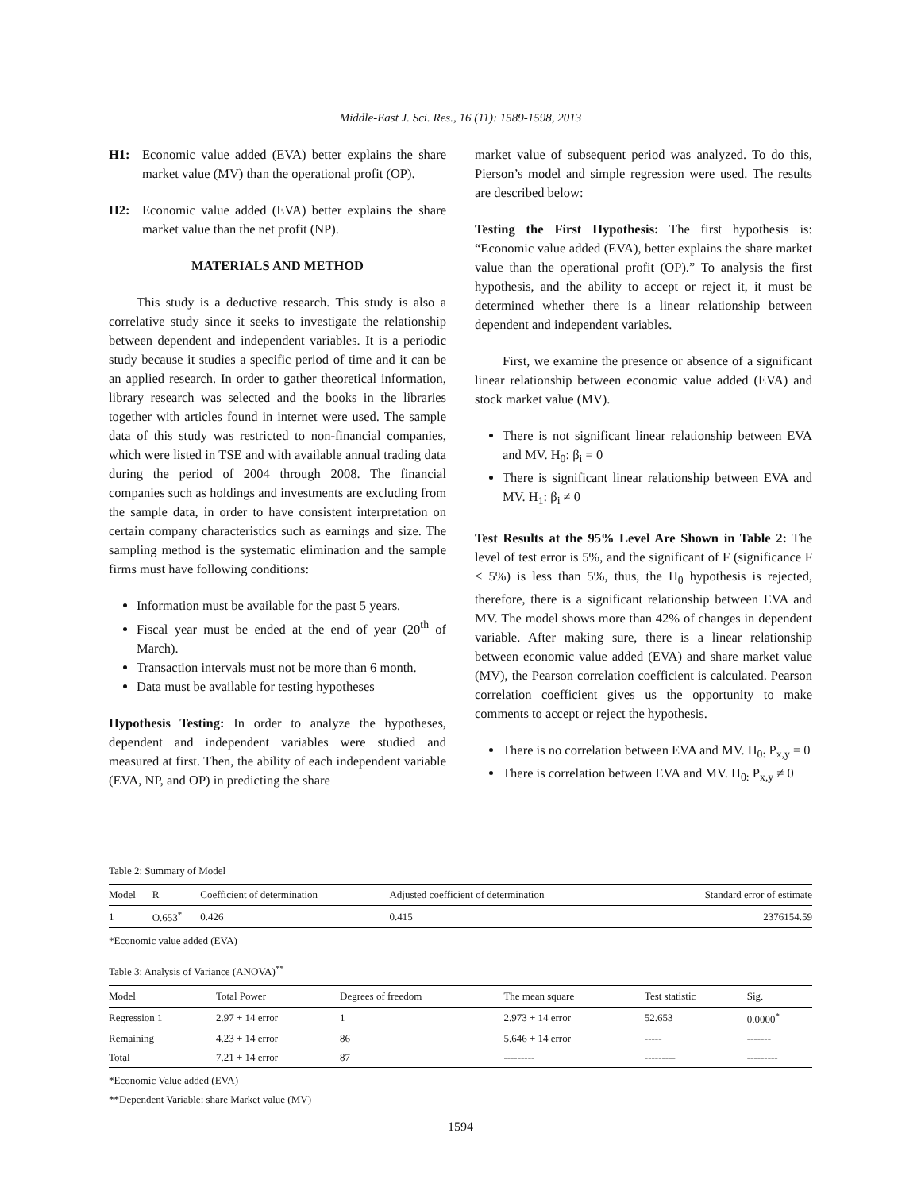Middle-East J. Sci. Res., 16 (11): 1589-1598, 2013
H1: Economic value added (EVA) better explains the share market value (MV) than the operational profit (OP).
H2: Economic value added (EVA) better explains the share market value than the net profit (NP).
MATERIALS AND METHOD
This study is a deductive research. This study is also a correlative study since it seeks to investigate the relationship between dependent and independent variables. It is a periodic study because it studies a specific period of time and it can be an applied research. In order to gather theoretical information, library research was selected and the books in the libraries together with articles found in internet were used. The sample data of this study was restricted to non-financial companies, which were listed in TSE and with available annual trading data during the period of 2004 through 2008. The financial companies such as holdings and investments are excluding from the sample data, in order to have consistent interpretation on certain company characteristics such as earnings and size. The sampling method is the systematic elimination and the sample firms must have following conditions:
Information must be available for the past 5 years.
Fiscal year must be ended at the end of year (20<sup>th</sup> of March).
Transaction intervals must not be more than 6 month.
Data must be available for testing hypotheses
Hypothesis Testing: In order to analyze the hypotheses, dependent and independent variables were studied and measured at first. Then, the ability of each independent variable (EVA, NP, and OP) in predicting the share
market value of subsequent period was analyzed. To do this, Pierson’s model and simple regression were used. The results are described below:
Testing the First Hypothesis: The first hypothesis is: “Economic value added (EVA), better explains the share market value than the operational profit (OP).” To analysis the first hypothesis, and the ability to accept or reject it, it must be determined whether there is a linear relationship between dependent and independent variables.
First, we examine the presence or absence of a significant linear relationship between economic value added (EVA) and stock market value (MV).
There is not significant linear relationship between EVA and MV. H<sub>0</sub>: β<sub>i</sub> = 0
There is significant linear relationship between EVA and MV. H<sub>1</sub>: β<sub>i</sub> ≠ 0
Test Results at the 95% Level Are Shown in Table 2: The level of test error is 5%, and the significant of F (significance F < 5%) is less than 5%, thus, the H<sub>0</sub> hypothesis is rejected, therefore, there is a significant relationship between EVA and MV. The model shows more than 42% of changes in dependent variable. After making sure, there is a linear relationship between economic value added (EVA) and share market value (MV), the Pearson correlation coefficient is calculated. Pearson correlation coefficient gives us the opportunity to make comments to accept or reject the hypothesis.
There is no correlation between EVA and MV. H<sub>0:</sub> P<sub>x,y</sub> = 0
There is correlation between EVA and MV. H<sub>0:</sub> P<sub>x,y</sub> ≠ 0
Table 2: Summary of Model
| Model | R | Coefficient of determination | Adjusted coefficient of determination | Standard error of estimate |
| --- | --- | --- | --- | --- |
| 1 | O.653<sup>*</sup> | 0.426 | 0.415 | 2376154.59 |
*Economic value added (EVA)
Table 3: Analysis of Variance (ANOVA)<sup>**</sup>
| Model | Total Power | Degrees of freedom | The mean square | Test statistic | Sig. |
| --- | --- | --- | --- | --- | --- |
| Regression 1 | 2.97 + 14 error | 1 | 2.973 + 14 error | 52.653 | 0.0000<sup>*</sup> |
| Remaining | 4.23 + 14 error | 86 | 5.646 + 14 error | ----- | ------- |
| Total | 7.21 + 14 error | 87 | --------- | --------- | --------- |
*Economic Value added (EVA)
**Dependent Variable: share Market value (MV)
1594